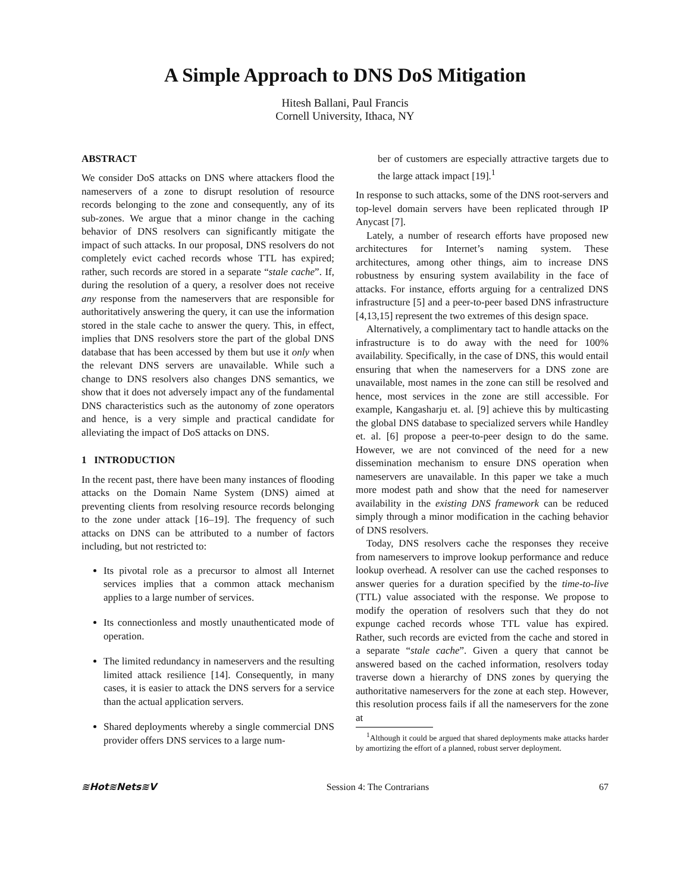A Simple Approach to DNS DoS Mitigation
Hitesh Ballani, Paul Francis
Cornell University, Ithaca, NY
ABSTRACT
We consider DoS attacks on DNS where attackers flood the nameservers of a zone to disrupt resolution of resource records belonging to the zone and consequently, any of its sub-zones. We argue that a minor change in the caching behavior of DNS resolvers can significantly mitigate the impact of such attacks. In our proposal, DNS resolvers do not completely evict cached records whose TTL has expired; rather, such records are stored in a separate “stale cache”. If, during the resolution of a query, a resolver does not receive any response from the nameservers that are responsible for authoritatively answering the query, it can use the information stored in the stale cache to answer the query. This, in effect, implies that DNS resolvers store the part of the global DNS database that has been accessed by them but use it only when the relevant DNS servers are unavailable. While such a change to DNS resolvers also changes DNS semantics, we show that it does not adversely impact any of the fundamental DNS characteristics such as the autonomy of zone operators and hence, is a very simple and practical candidate for alleviating the impact of DoS attacks on DNS.
1 INTRODUCTION
In the recent past, there have been many instances of flooding attacks on the Domain Name System (DNS) aimed at preventing clients from resolving resource records belonging to the zone under attack [16–19]. The frequency of such attacks on DNS can be attributed to a number of factors including, but not restricted to:
Its pivotal role as a precursor to almost all Internet services implies that a common attack mechanism applies to a large number of services.
Its connectionless and mostly unauthenticated mode of operation.
The limited redundancy in nameservers and the resulting limited attack resilience [14]. Consequently, in many cases, it is easier to attack the DNS servers for a service than the actual application servers.
Shared deployments whereby a single commercial DNS provider offers DNS services to a large num-
ber of customers are especially attractive targets due to the large attack impact [19].<sup>1</sup>
In response to such attacks, some of the DNS root-servers and top-level domain servers have been replicated through IP Anycast [7].
Lately, a number of research efforts have proposed new architectures for Internet’s naming system. These architectures, among other things, aim to increase DNS robustness by ensuring system availability in the face of attacks. For instance, efforts arguing for a centralized DNS infrastructure [5] and a peer-to-peer based DNS infrastructure [4,13,15] represent the two extremes of this design space.
Alternatively, a complimentary tact to handle attacks on the infrastructure is to do away with the need for 100% availability. Specifically, in the case of DNS, this would entail ensuring that when the nameservers for a DNS zone are unavailable, most names in the zone can still be resolved and hence, most services in the zone are still accessible. For example, Kangasharju et. al. [9] achieve this by multicasting the global DNS database to specialized servers while Handley et. al. [6] propose a peer-to-peer design to do the same. However, we are not convinced of the need for a new dissemination mechanism to ensure DNS operation when nameservers are unavailable. In this paper we take a much more modest path and show that the need for nameserver availability in the existing DNS framework can be reduced simply through a minor modification in the caching behavior of DNS resolvers.
Today, DNS resolvers cache the responses they receive from nameservers to improve lookup performance and reduce lookup overhead. A resolver can use the cached responses to answer queries for a duration specified by the time-to-live (TTL) value associated with the response. We propose to modify the operation of resolvers such that they do not expunge cached records whose TTL value has expired. Rather, such records are evicted from the cache and stored in a separate “stale cache”. Given a query that cannot be answered based on the cached information, resolvers today traverse down a hierarchy of DNS zones by querying the authoritative nameservers for the zone at each step. However, this resolution process fails if all the nameservers for the zone at
<sup>1</sup> Although it could be argued that shared deployments make attacks harder by amortizing the effort of a planned, robust server deployment.
≋Hot≋Nets≋V Session 4: The Contrarians 67